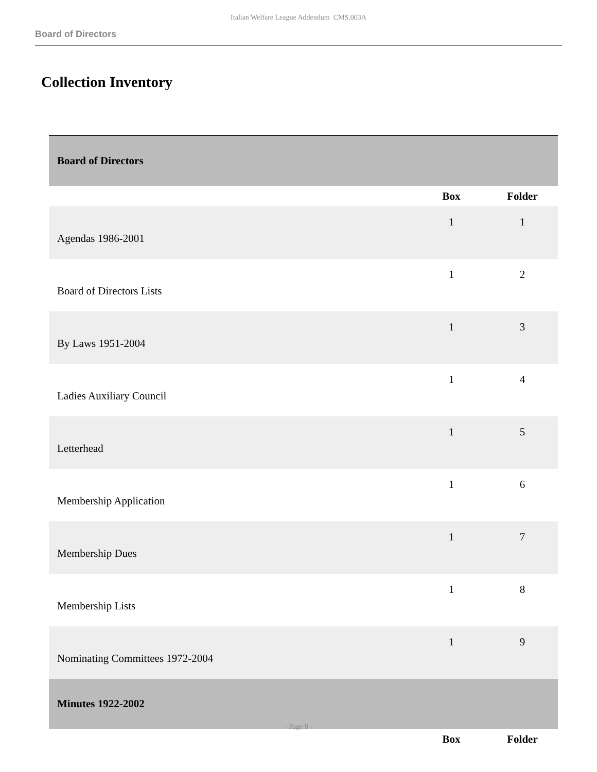Italian Welfare League Addendum CMS.003A
Board of Directors
Collection Inventory
| Board of Directors | | |
| | Box | Folder |
| Agendas 1986-2001 | 1 | 1 |
| Board of Directors Lists | 1 | 2 |
| By Laws 1951-2004 | 1 | 3 |
| Ladies Auxiliary Council | 1 | 4 |
| Letterhead | 1 | 5 |
| Membership Application | 1 | 6 |
| Membership Dues | 1 | 7 |
| Membership Lists | 1 | 8 |
| Nominating Committees 1972-2004 | 1 | 9 |
| Minutes 1922-2002 | | |
| | Box | Folder |
- Page 8 -